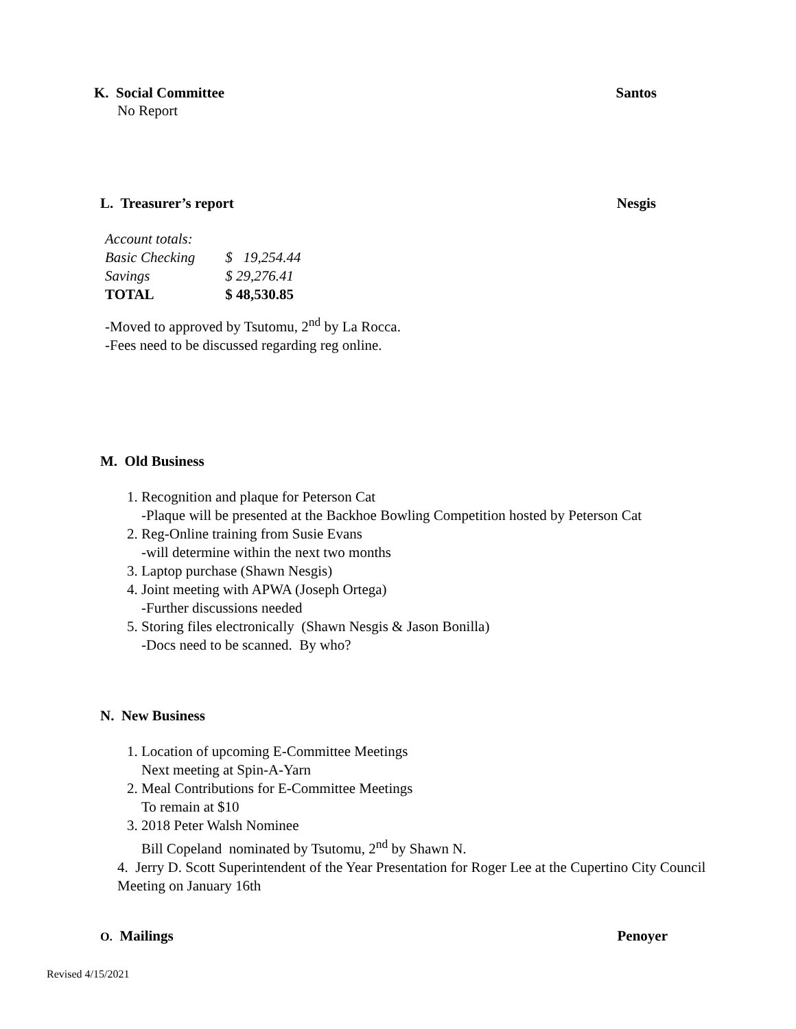K. Social Committee Santos
No Report
L. Treasurer’s report Nesgis
| Account totals: | |
| Basic Checking | $ 19,254.44 |
| Savings | $ 29,276.41 |
| TOTAL | $ 48,530.85 |
-Moved to approved by Tsutomu, 2<sup>nd</sup> by La Rocca.
-Fees need to be discussed regarding reg online.
M. Old Business
1. Recognition and plaque for Peterson Cat
-Plaque will be presented at the Backhoe Bowling Competition hosted by Peterson Cat
2. Reg-Online training from Susie Evans
-will determine within the next two months
3. Laptop purchase (Shawn Nesgis)
4. Joint meeting with APWA (Joseph Ortega)
-Further discussions needed
5. Storing files electronically (Shawn Nesgis & Jason Bonilla)
-Docs need to be scanned. By who?
N. New Business
1. Location of upcoming E-Committee Meetings
Next meeting at Spin-A-Yarn
2. Meal Contributions for E-Committee Meetings
To remain at $10
3. 2018 Peter Walsh Nominee
Bill Copeland nominated by Tsutomu, 2<sup>nd</sup> by Shawn N.
4. Jerry D. Scott Superintendent of the Year Presentation for Roger Lee at the Cupertino City Council Meeting on January 16th
O. Mailings Penoyer
Revised 4/15/2021